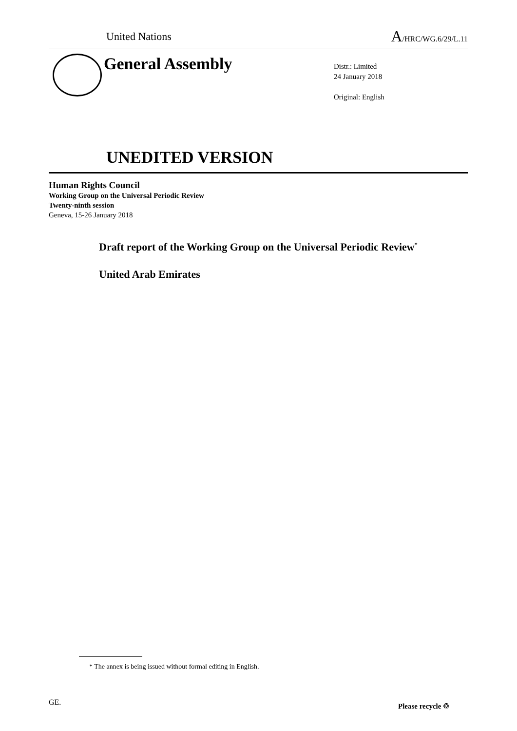United Nations A/HRC/WG.6/29/L.11
General Assembly
Distr.: Limited
24 January 2018
Original: English
UNEDITED VERSION
Human Rights Council
Working Group on the Universal Periodic Review
Twenty-ninth session
Geneva, 15-26 January 2018
Draft report of the Working Group on the Universal Periodic Review<sup>*</sup>
United Arab Emirates
* The annex is being issued without formal editing in English.
GE. Please recycle ♲